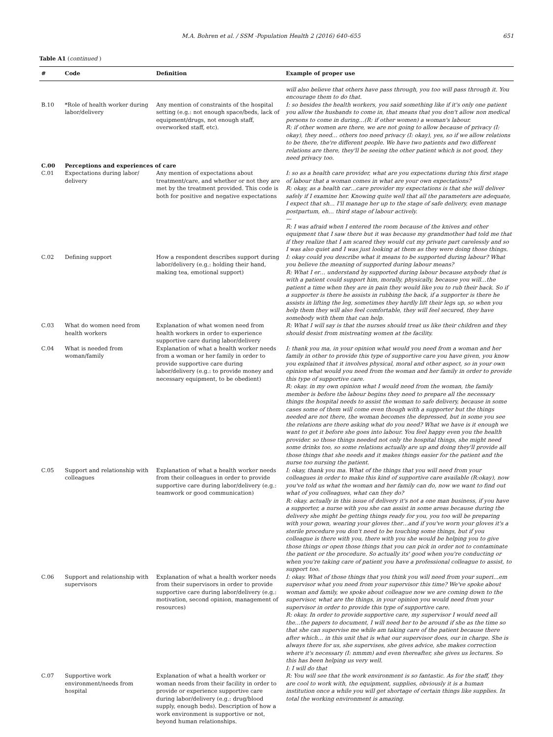M.A. Bohren et al. / SSM -Population Health 2 (2016) 640–655 651
Table A1 (continued )
| # | Code | Definition | Example of proper use |
| --- | --- | --- | --- |
| | | | will also believe that others have pass through, you too will pass through it. You encourage them to do that. |
| B.10 | *Role of health worker during labor/delivery | Any mention of constraints of the hospital setting (e.g.: not enough space/beds, lack of equipment/drugs, not enough staff, overworked staff, etc). | I: so besides the health workers, you said something like if it's only one patient you allow the husbands to come in, that means that you don't allow non medical persons to come in during…(R: if other women) a woman's labour. R: if other women are there, we are not going to allow because of privacy (I: okay), they need… others too need privacy (I: okay), yes, so if we allow relations to be there, the're different people. We have two patients and two different relations are there, they'll be seeing the other patient which is not good, they need privacy too. |
| C.00 | Perceptions and experiences of care | | |
| C.01 | Expectations during labor/ delivery | Any mention of expectations about treatment/care, and whether or not they are met by the treatment provided. This code is both for positive and negative expectations | I: so as a health care provider, what are you expectations during this first stage of labour that a woman comes in what are your own expectations? R: okay, as a health car…care provider my expectations is that she will deliver safely if I examine her. Knowing quite well that all the parameters are adequate, I expect that sh… I'll manage her up to the stage of safe delivery, even manage postpartum, eh… third stage of labour actively. — R: I was afraid when I entered the room because of the knives and other equipment that I saw there but it was because my grandmother had told me that if they realize that I am scared they would cut my private part carelessly and so I was also quiet and I was just looking at them as they were doing those things. |
| C.02 | Defining support | How a respondent describes support during labor/delivery (e.g.: holding their hand, making tea, emotional support) | I: okay could you describe what it means to be supported during labour? What you believe the meaning of supported during labour means? R: What I er… understand by supported during labour because anybody that is with a patient could support him, morally, physically, because you will…the patient a time when they are in pain they would like you to rub their back. So if a supporter is there he assists in rubbing the back, if a supporter is there he assists in lifting the leg, sometimes they hardly lift their legs up, so when you help them they will also feel comfortable, they will feel secured, they have somebody with them that can help. |
| C.03 | What do women need from health workers | Explanation of what women need from health workers in order to experience supportive care during labor/delivery | R: What I will say is that the nurses should treat us like their children and they should desist from mistreating women at the facility. |
| C.04 | What is needed from woman/family | Explanation of what a health worker needs from a woman or her family in order to provide supportive care during labor/delivery (e.g.: to provide money and necessary equipment, to be obedient) | I: thank you ma, in your opinion what would you need from a woman and her family in other to provide this type of supportive care you have given, you know you explained that it involves physical, moral and other aspect, so in your own opinion what would you need from the woman and her family in order to provide this type of supportive care. R: okay. in my own opinion what I would need from the woman, the family member is before the labour begins they need to prepare all the necessary things the hospital needs to assist the woman to safe delivery, because in some cases some of them will come even though with a supporter but the things needed are not there, the woman becomes the depressed, but in some you see the relations are there asking what do you need? What we have is it enough we want to get it before she goes into labour. You feel happy even you the health provider. so those things needed not only the hospital things, she might need some drinks too, so some relations actually are up and doing they'll provide all those things that she needs and it makes things easier for the patient and the nurse too nursing the patient. |
| C.05 | Support and relationship with colleagues | Explanation of what a health worker needs from their colleagues in order to provide supportive care during labor/delivery (e.g.: teamwork or good communication) | I: okay, thank you ma. What of the things that you will need from your colleagues in order to make this kind of supportive care available (R:okay), now you've told us what the woman and her family can do, now we want to find out what of you colleagues, what can they do? R: okay. actually in this issue of delivery it's not a one man business, if you have a supporter, a nurse with you she can assist in some areas because during the delivery she might be getting things ready for you, you too will be preparing with your gown, wearing your gloves ther…and if you've worn your gloves it's a sterile procedure you don't need to be touching some things, but if you colleague is there with you, there with you she would be helping you to give those things or open those things that you can pick in order not to contaminate the patient or the procedure. So actually its' good when you're conducting or when you're taking care of patient you have a professional colleague to assist, to support too. |
| C.06 | Support and relationship with supervisors | Explanation of what a health worker needs from their supervisors in order to provide supportive care during labor/delivery (e.g.: motivation, second opinion, management of resources) | I: okay. What of those things that you think you will need from your superi…em supervisor what you need from your supervisor this time? We've spoke about woman and family, we spoke about colleague now we are coming down to the supervisor, what are the things, in your opinion you would need from your supervisor in order to provide this type of supportive care. R: okay. In order to provide supportive care, my supervisor I would need all the…the papers to document, I will need her to be around if she as the time so that she can supervise me while am taking care of the patient because there after which… in this unit that is what our supervisor does, our in charge. She is always there for us, she supervises, she gives advice, she makes correction where it's necessary (I: nmmm) and even thereafter, she gives us lectures. So this has been helping us very well. I: I will do that |
| C.07 | Supportive work environment/needs from hospital | Explanation of what a health worker or woman needs from their facility in order to provide or experience supportive care during labor/delivery (e.g.: drug/blood supply, enough beds). Description of how a work environment is supportive or not, beyond human relationships. | R: You will see that the work environment is so fantastic. As for the staff, they are cool to work with, the equipment, supplies, obviously it is a human institution once a while you will get shortage of certain things like supplies. In total the working environment is amazing. |